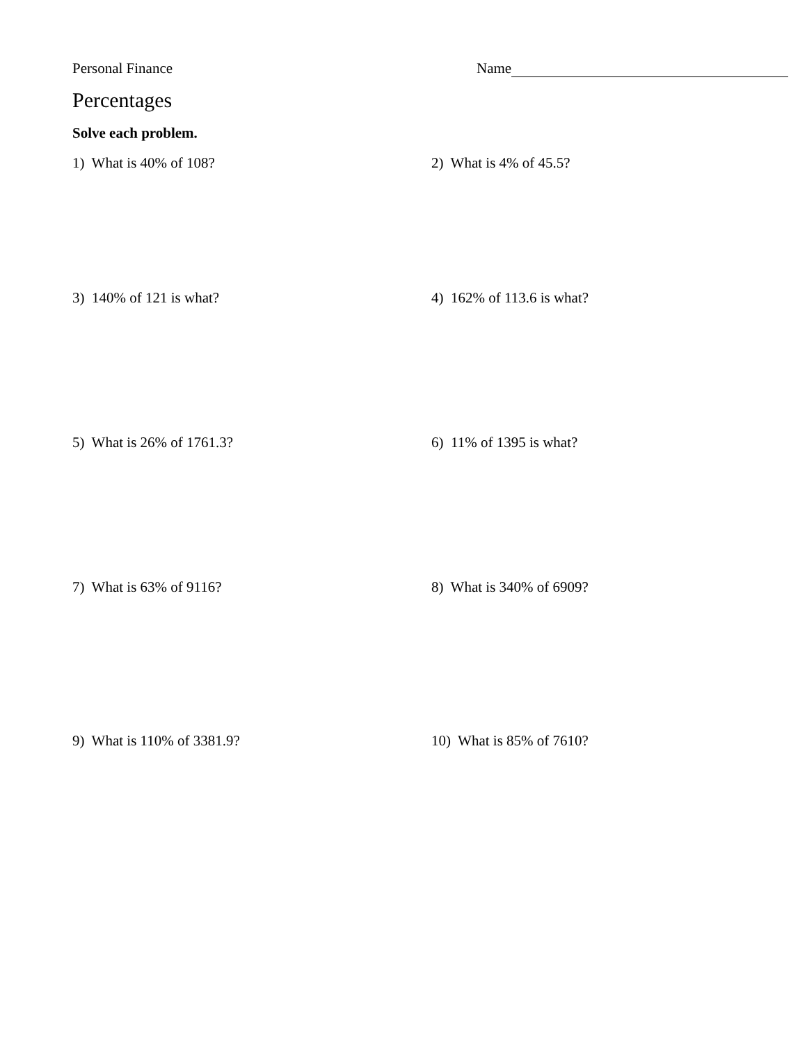Personal Finance Name
Percentages
Solve each problem.
1) What is 40% of 108? 2) What is 4% of 45.5?
3) 140% of 121 is what? 4) 162% of 113.6 is what?
5) What is 26% of 1761.3? 6) 11% of 1395 is what?
7) What is 63% of 9116? 8) What is 340% of 6909?
9) What is 110% of 3381.9? 10) What is 85% of 7610?